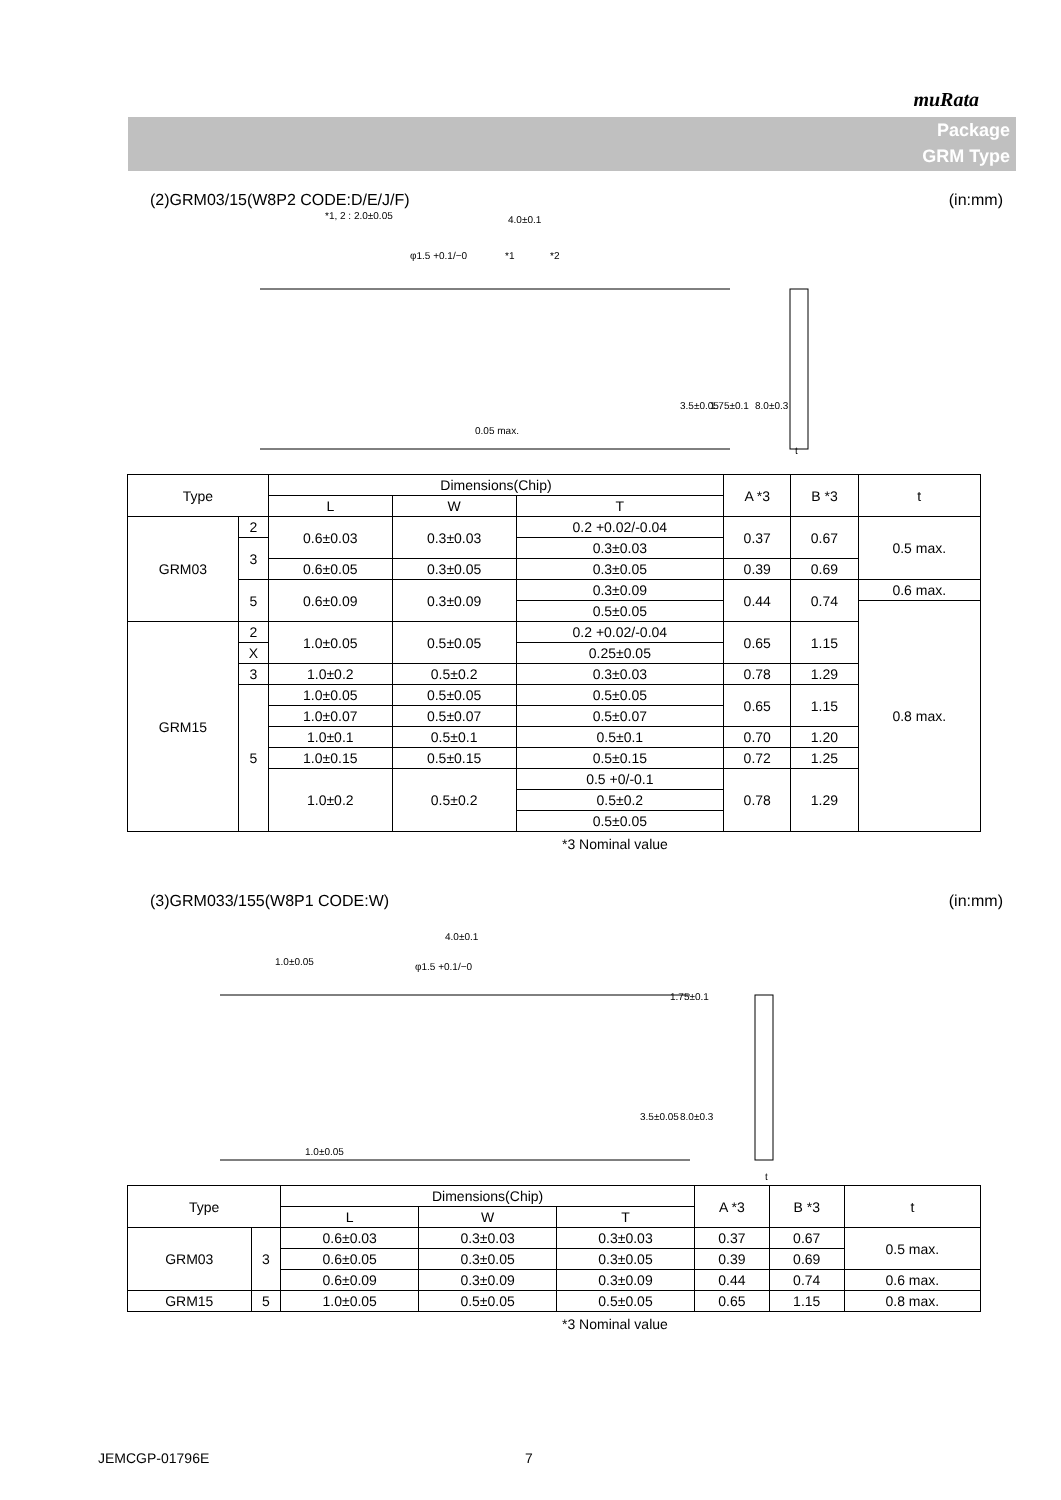muRata
Package
GRM Type
(2)GRM03/15(W8P2 CODE:D/E/J/F) (in:mm)
*1, 2 : 2.0±0.05
4.0±0.1
φ1.5 +0.1/−0
*1
*2
0.05 max.
3.5±0.05
1.75±0.1
8.0±0.3
t
| Type | | Dimensions(Chip) | | | A *3 | B *3 | t |
| --- | --- | --- | --- | --- | --- | --- | --- |
| | | L | W | T | | | |
| GRM03 | 2 | 0.6±0.03 | 0.3±0.03 | 0.2 +0.02/-0.04 | 0.37 | 0.67 | 0.5 max. |
| | 3 | | | 0.3±0.03 | | | |
| | | 0.6±0.05 | 0.3±0.05 | 0.3±0.05 | 0.39 | 0.69 | |
| | 5 | 0.6±0.09 | 0.3±0.09 | 0.3±0.09 | 0.44 | 0.74 | 0.6 max. |
| | | | | 0.5±0.05 | | | 0.8 max. |
| GRM15 | 2 | 1.0±0.05 | 0.5±0.05 | 0.2 +0.02/-0.04 | 0.65 | 1.15 | |
| | X | | | 0.25±0.05 | | | |
| | 3 | | | 0.3±0.03 | | | |
| | | 1.0±0.2 | 0.5±0.2 | | 0.78 | 1.29 | |
| | 5 | 1.0±0.05 | 0.5±0.05 | 0.5±0.05 | 0.65 | 1.15 | |
| | | 1.0±0.07 | 0.5±0.07 | 0.5±0.07 | | | |
| | | 1.0±0.1 | 0.5±0.1 | 0.5±0.1 | 0.70 | 1.20 | |
| | | 1.0±0.15 | 0.5±0.15 | 0.5±0.15 | 0.72 | 1.25 | |
| | | 1.0±0.2 | 0.5±0.2 | 0.5 +0/-0.1 | 0.78 | 1.29 | |
| | | | | 0.5±0.2 | | | |
| | | | | 0.5±0.05 | | | |
*3 Nominal value
(3)GRM033/155(W8P1 CODE:W) (in:mm)
4.0±0.1
1.0±0.05
φ1.5 +0.1/−0
1.0±0.05
3.5±0.05
8.0±0.3
1.75±0.1
t
| Type | | Dimensions(Chip) | | | A *3 | B *3 | t |
| --- | --- | --- | --- | --- | --- | --- | --- |
| | | L | W | T | | | |
| GRM03 | 3 | 0.6±0.03 | 0.3±0.03 | 0.3±0.03 | 0.37 | 0.67 | 0.5 max. |
| | | 0.6±0.05 | 0.3±0.05 | 0.3±0.05 | 0.39 | 0.69 | |
| | | 0.6±0.09 | 0.3±0.09 | 0.3±0.09 | 0.44 | 0.74 | 0.6 max. |
| GRM15 | 5 | 1.0±0.05 | 0.5±0.05 | 0.5±0.05 | 0.65 | 1.15 | 0.8 max. |
*3 Nominal value
JEMCGP-01796E 7